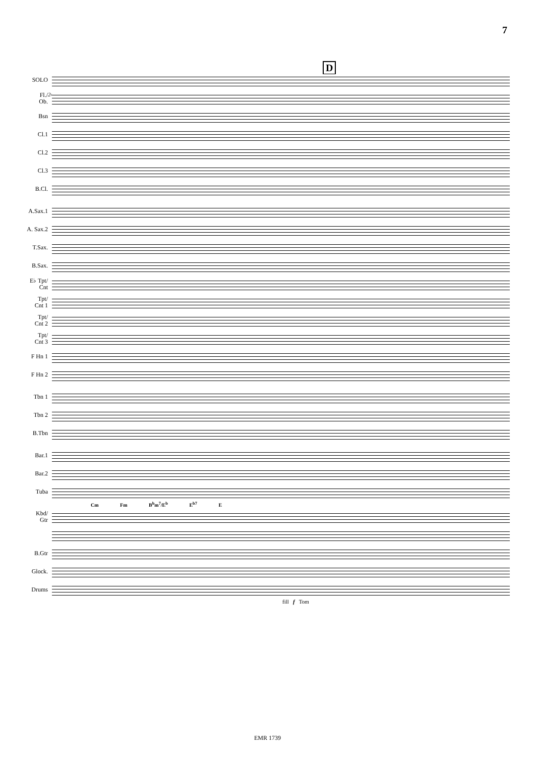7
24
D
SOLO
Fl./
Ob.
Bsn
Cl.1
Cl.2
Cl.3
B.Cl.
A.Sax.1
A. Sax.2
T.Sax.
B.Sax.
E♭ Tpt/
Cnt
Tpt/
Cnt 1
Tpt/
Cnt 2
Tpt/
Cnt 3
F Hn 1
F Hn 2
Tbn 1
Tbn 2
B.Tbn
Bar.1
Bar.2
Tuba
Cm Fm B<sup>b</sup>m<sup>7</sup>/E<sup>b</sup> E<sup>b7</sup> E
Kbd/
Gtr
B.Gtr
Glock.
Drums
fill f Tom
EMR 1739